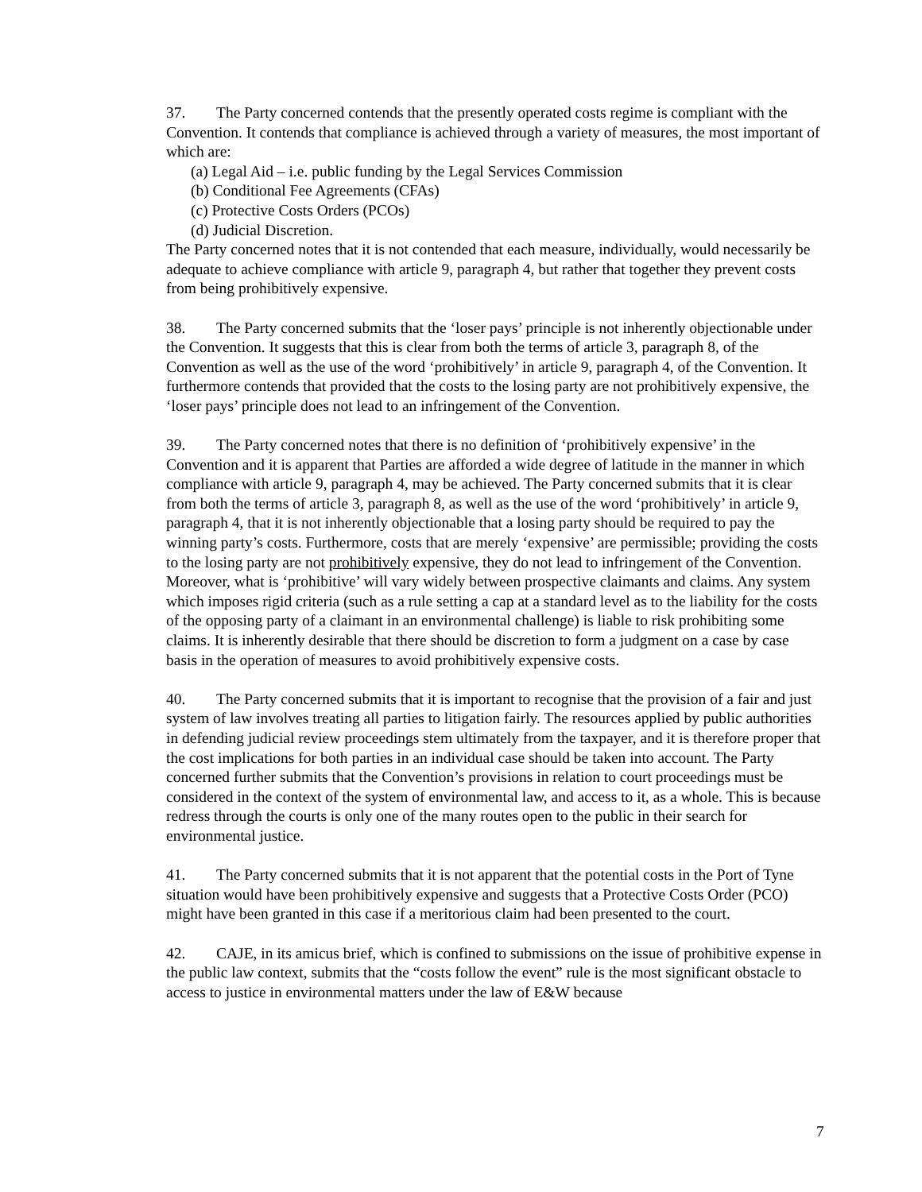37. The Party concerned contends that the presently operated costs regime is compliant with the Convention. It contends that compliance is achieved through a variety of measures, the most important of which are:
(a) Legal Aid – i.e. public funding by the Legal Services Commission
(b) Conditional Fee Agreements (CFAs)
(c) Protective Costs Orders (PCOs)
(d) Judicial Discretion.
The Party concerned notes that it is not contended that each measure, individually, would necessarily be adequate to achieve compliance with article 9, paragraph 4, but rather that together they prevent costs from being prohibitively expensive.
38. The Party concerned submits that the ‘loser pays’ principle is not inherently objectionable under the Convention. It suggests that this is clear from both the terms of article 3, paragraph 8, of the Convention as well as the use of the word ‘prohibitively’ in article 9, paragraph 4, of the Convention. It furthermore contends that provided that the costs to the losing party are not prohibitively expensive, the ‘loser pays’ principle does not lead to an infringement of the Convention.
39. The Party concerned notes that there is no definition of ‘prohibitively expensive’ in the Convention and it is apparent that Parties are afforded a wide degree of latitude in the manner in which compliance with article 9, paragraph 4, may be achieved. The Party concerned submits that it is clear from both the terms of article 3, paragraph 8, as well as the use of the word ‘prohibitively’ in article 9, paragraph 4, that it is not inherently objectionable that a losing party should be required to pay the winning party’s costs. Furthermore, costs that are merely ‘expensive’ are permissible; providing the costs to the losing party are not prohibitively expensive, they do not lead to infringement of the Convention. Moreover, what is ‘prohibitive’ will vary widely between prospective claimants and claims. Any system which imposes rigid criteria (such as a rule setting a cap at a standard level as to the liability for the costs of the opposing party of a claimant in an environmental challenge) is liable to risk prohibiting some claims. It is inherently desirable that there should be discretion to form a judgment on a case by case basis in the operation of measures to avoid prohibitively expensive costs.
40. The Party concerned submits that it is important to recognise that the provision of a fair and just system of law involves treating all parties to litigation fairly. The resources applied by public authorities in defending judicial review proceedings stem ultimately from the taxpayer, and it is therefore proper that the cost implications for both parties in an individual case should be taken into account. The Party concerned further submits that the Convention’s provisions in relation to court proceedings must be considered in the context of the system of environmental law, and access to it, as a whole. This is because redress through the courts is only one of the many routes open to the public in their search for environmental justice.
41. The Party concerned submits that it is not apparent that the potential costs in the Port of Tyne situation would have been prohibitively expensive and suggests that a Protective Costs Order (PCO) might have been granted in this case if a meritorious claim had been presented to the court.
42. CAJE, in its amicus brief, which is confined to submissions on the issue of prohibitive expense in the public law context, submits that the “costs follow the event” rule is the most significant obstacle to access to justice in environmental matters under the law of E&W because
7